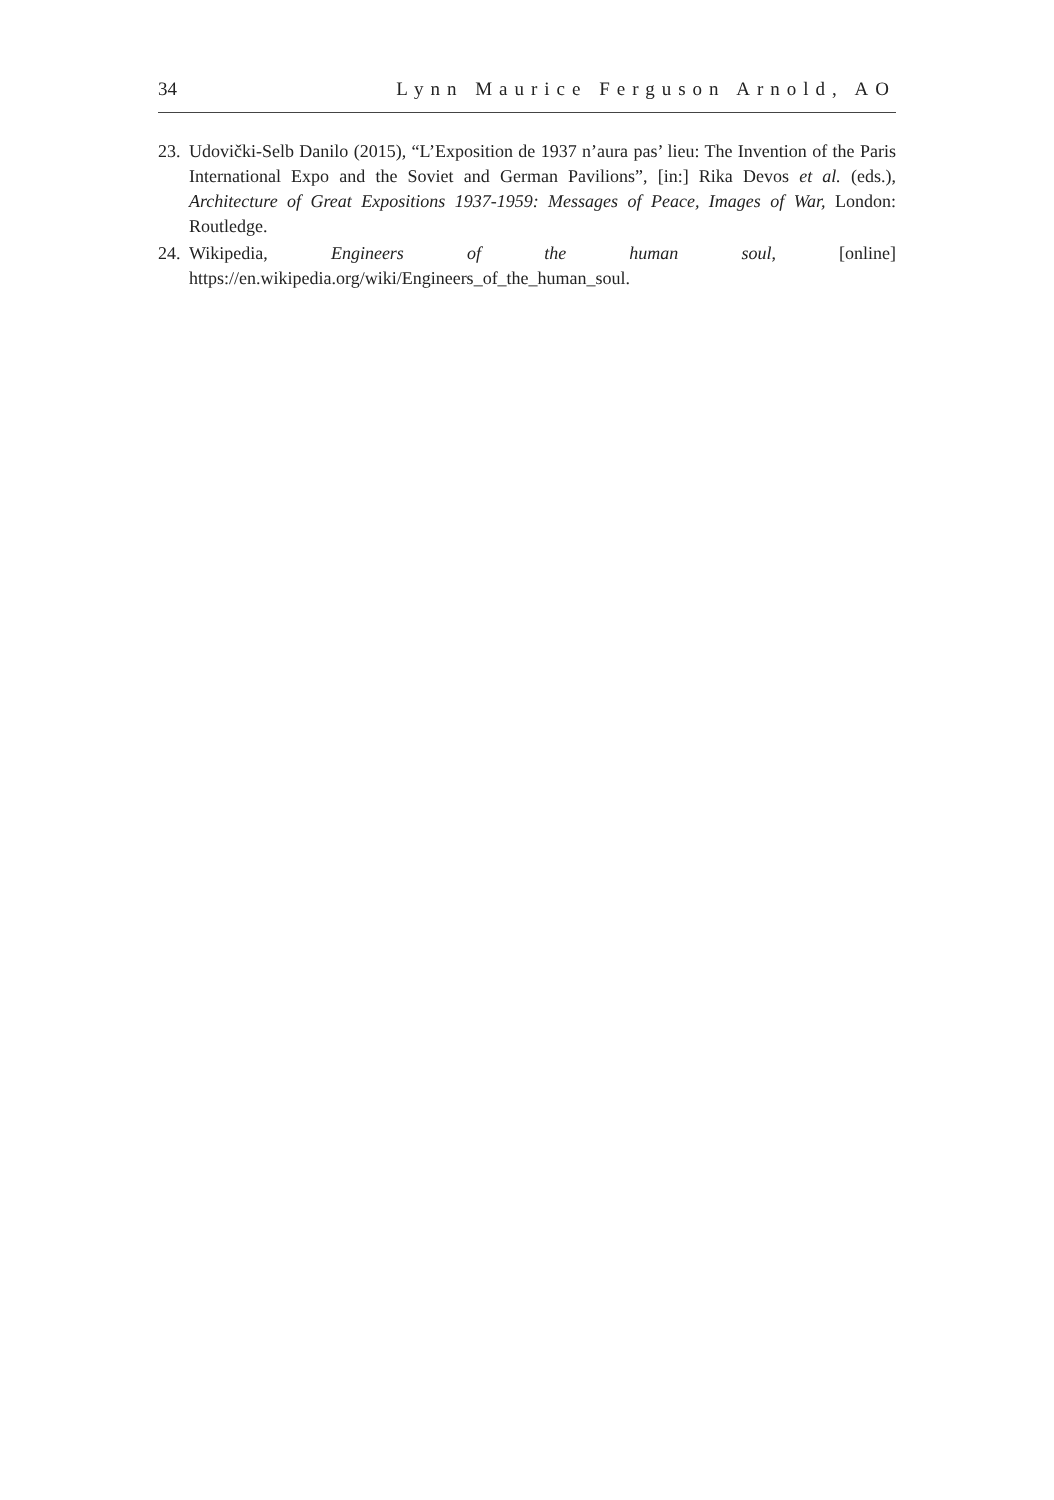34 Lynn Maurice Ferguson Arnold, AO
23. Udovički-Selb Danilo (2015), “L’Exposition de 1937 n’aura pas’ lieu: The Invention of the Paris International Expo and the Soviet and German Pavilions”, [in:] Rika Devos et al. (eds.), Architecture of Great Expositions 1937-1959: Messages of Peace, Images of War, London: Routledge.
24. Wikipedia, Engineers of the human soul, [online] https://en.wikipedia.org/wiki/Engineers_of_the_human_soul.